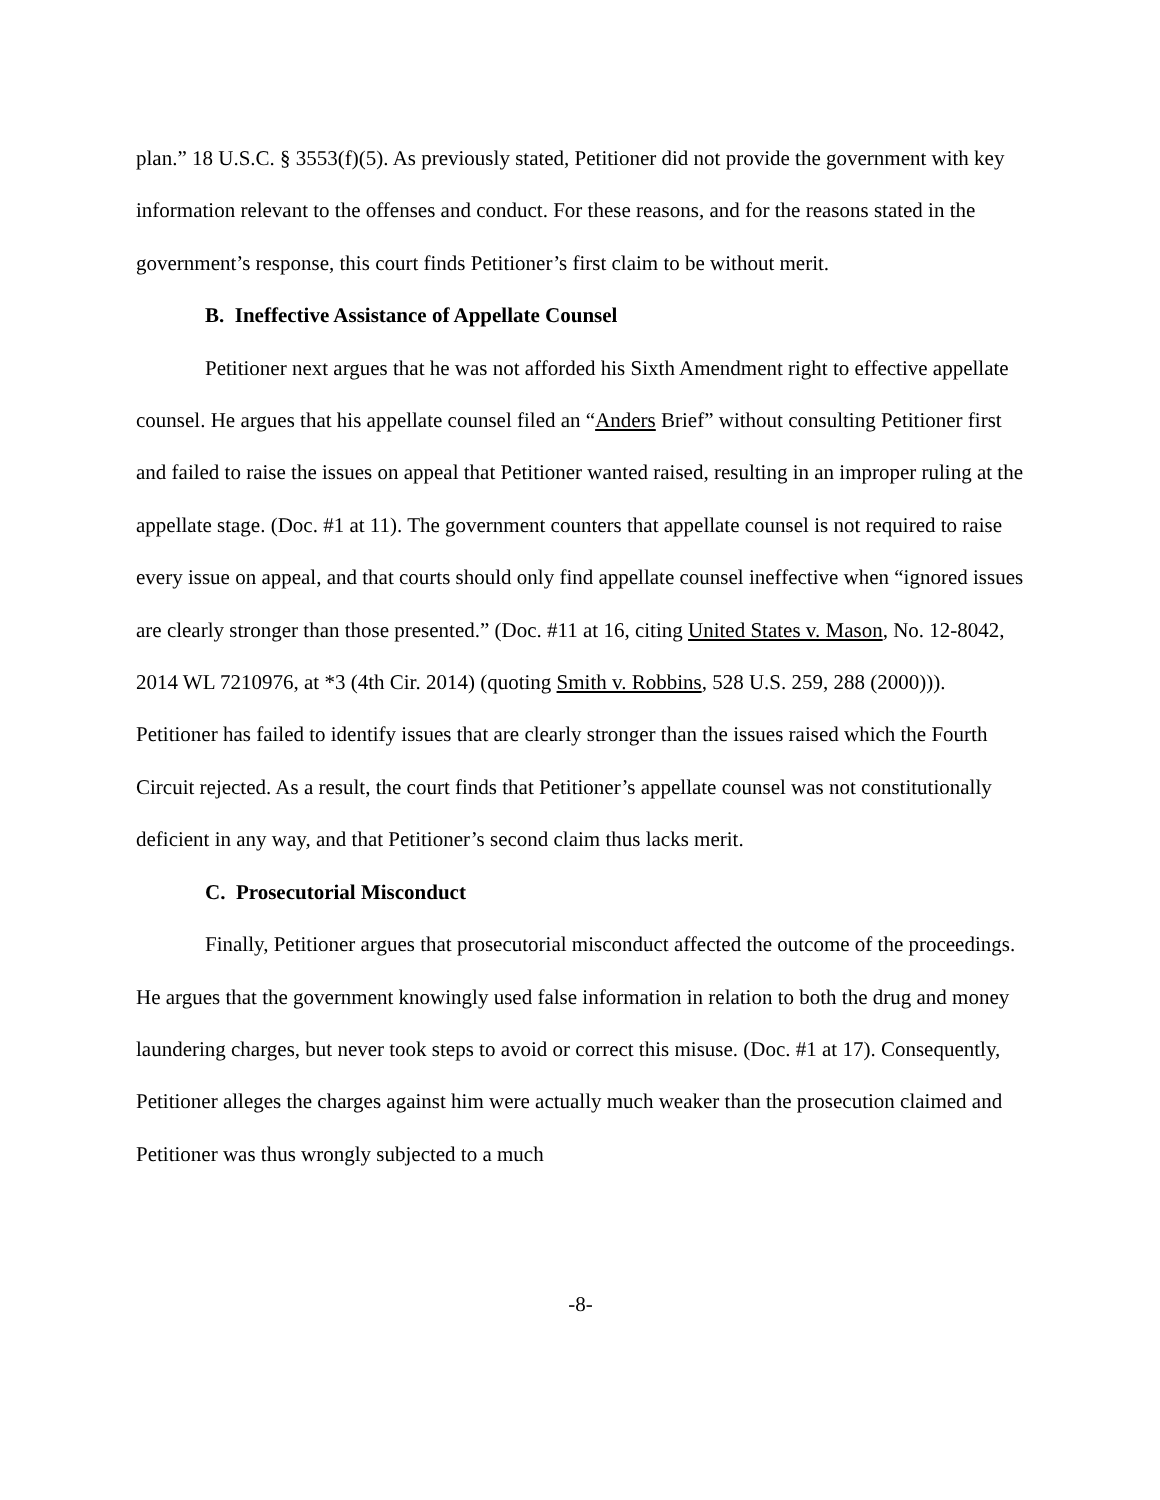plan.” 18 U.S.C. § 3553(f)(5). As previously stated, Petitioner did not provide the government with key information relevant to the offenses and conduct. For these reasons, and for the reasons stated in the government’s response, this court finds Petitioner’s first claim to be without merit.
B. Ineffective Assistance of Appellate Counsel
Petitioner next argues that he was not afforded his Sixth Amendment right to effective appellate counsel. He argues that his appellate counsel filed an “Anders Brief” without consulting Petitioner first and failed to raise the issues on appeal that Petitioner wanted raised, resulting in an improper ruling at the appellate stage. (Doc. #1 at 11). The government counters that appellate counsel is not required to raise every issue on appeal, and that courts should only find appellate counsel ineffective when “ignored issues are clearly stronger than those presented.” (Doc. #11 at 16, citing United States v. Mason, No. 12-8042, 2014 WL 7210976, at *3 (4th Cir. 2014) (quoting Smith v. Robbins, 528 U.S. 259, 288 (2000))). Petitioner has failed to identify issues that are clearly stronger than the issues raised which the Fourth Circuit rejected. As a result, the court finds that Petitioner’s appellate counsel was not constitutionally deficient in any way, and that Petitioner’s second claim thus lacks merit.
C. Prosecutorial Misconduct
Finally, Petitioner argues that prosecutorial misconduct affected the outcome of the proceedings. He argues that the government knowingly used false information in relation to both the drug and money laundering charges, but never took steps to avoid or correct this misuse. (Doc. #1 at 17). Consequently, Petitioner alleges the charges against him were actually much weaker than the prosecution claimed and Petitioner was thus wrongly subjected to a much
-8-